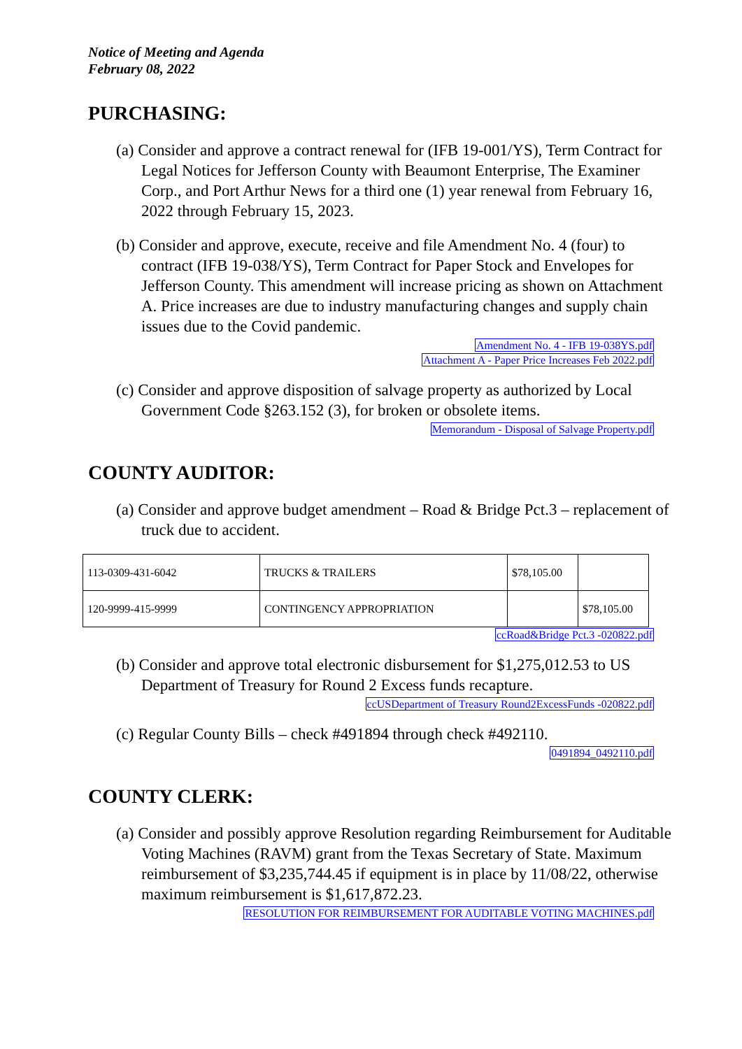Notice of Meeting and Agenda
February 08, 2022
PURCHASING:
(a) Consider and approve a contract renewal for (IFB 19-001/YS), Term Contract for Legal Notices for Jefferson County with Beaumont Enterprise, The Examiner Corp., and Port Arthur News for a third one (1) year renewal from February 16, 2022 through February 15, 2023.
(b) Consider and approve, execute, receive and file Amendment No. 4 (four) to contract (IFB 19-038/YS), Term Contract for Paper Stock and Envelopes for Jefferson County. This amendment will increase pricing as shown on Attachment A. Price increases are due to industry manufacturing changes and supply chain issues due to the Covid pandemic.
Amendment No. 4 - IFB 19-038YS.pdf
Attachment A - Paper Price Increases Feb 2022.pdf
(c) Consider and approve disposition of salvage property as authorized by Local Government Code §263.152 (3), for broken or obsolete items.
Memorandum - Disposal of Salvage Property.pdf
COUNTY AUDITOR:
(a) Consider and approve budget amendment – Road & Bridge Pct.3 – replacement of truck due to accident.
| 113-0309-431-6042 | TRUCKS & TRAILERS | $78,105.00 | |
| 120-9999-415-9999 | CONTINGENCY APPROPRIATION | | $78,105.00 |
ccRoad&Bridge Pct.3 -020822.pdf
(b) Consider and approve total electronic disbursement for $1,275,012.53 to US Department of Treasury for Round 2 Excess funds recapture.
ccUSDepartment of Treasury Round2ExcessFunds -020822.pdf
(c) Regular County Bills – check #491894 through check #492110.
0491894_0492110.pdf
COUNTY CLERK:
(a) Consider and possibly approve Resolution regarding Reimbursement for Auditable Voting Machines (RAVM) grant from the Texas Secretary of State. Maximum reimbursement of $3,235,744.45 if equipment is in place by 11/08/22, otherwise maximum reimbursement is $1,617,872.23.
RESOLUTION FOR REIMBURSEMENT FOR AUDITABLE VOTING MACHINES.pdf